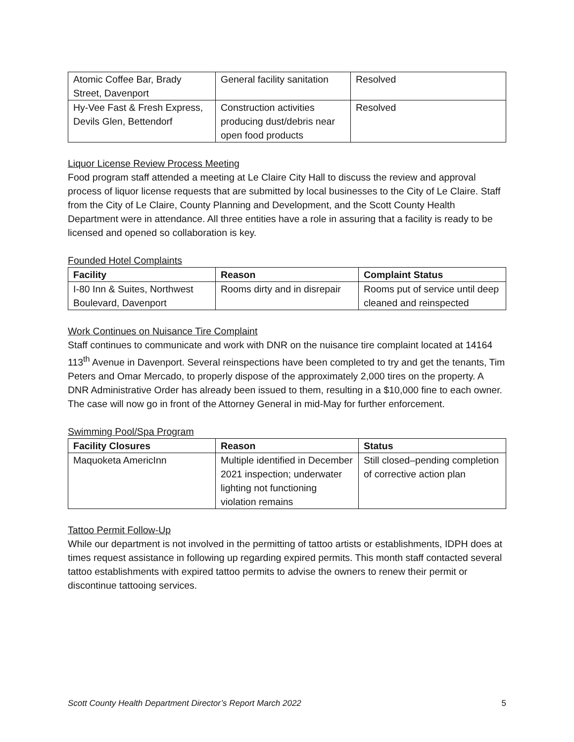| Atomic Coffee Bar, Brady Street, Davenport | General facility sanitation | Resolved |
| Hy-Vee Fast & Fresh Express, Devils Glen, Bettendorf | Construction activities producing dust/debris near open food products | Resolved |
Liquor License Review Process Meeting
Food program staff attended a meeting at Le Claire City Hall to discuss the review and approval process of liquor license requests that are submitted by local businesses to the City of Le Claire. Staff from the City of Le Claire, County Planning and Development, and the Scott County Health Department were in attendance. All three entities have a role in assuring that a facility is ready to be licensed and opened so collaboration is key.
Founded Hotel Complaints
| Facility | Reason | Complaint Status |
| --- | --- | --- |
| I-80 Inn & Suites, Northwest Boulevard, Davenport | Rooms dirty and in disrepair | Rooms put of service until deep cleaned and reinspected |
Work Continues on Nuisance Tire Complaint
Staff continues to communicate and work with DNR on the nuisance tire complaint located at 14164 113<sup>th</sup> Avenue in Davenport. Several reinspections have been completed to try and get the tenants, Tim Peters and Omar Mercado, to properly dispose of the approximately 2,000 tires on the property. A DNR Administrative Order has already been issued to them, resulting in a $10,000 fine to each owner. The case will now go in front of the Attorney General in mid-May for further enforcement.
Swimming Pool/Spa Program
| Facility Closures | Reason | Status |
| --- | --- | --- |
| Maquoketa AmericInn | Multiple identified in December 2021 inspection; underwater lighting not functioning violation remains | Still closed–pending completion of corrective action plan |
Tattoo Permit Follow-Up
While our department is not involved in the permitting of tattoo artists or establishments, IDPH does at times request assistance in following up regarding expired permits. This month staff contacted several tattoo establishments with expired tattoo permits to advise the owners to renew their permit or discontinue tattooing services.
Scott County Health Department Director’s Report March 2022 5